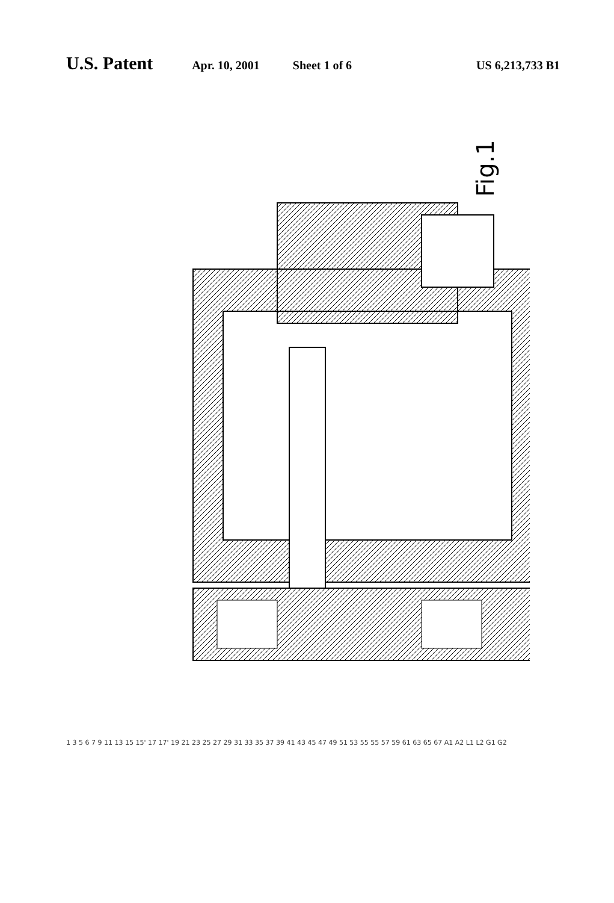U.S. Patent Apr. 10, 2001 Sheet 1 of 6 US 6,213,733 B1
Fig.1
1 3 5 6 7 9 11 13 15 15' 17 17' 19 21 23 25 27 29 31 33 35 37 39 41 43 45 47 49 51 53 55 55 57 59 61 63 65 67 A1 A2 L1 L2 G1 G2
1 3 5 6 7 9 11 13 15 15' 17 17' 19 21 23 25 27 29 31 33 35 37 39 41 43 45 47 49 51 53 55 55 57 59 61 63 65 67 A1 A2 L1 L2 G1 G2